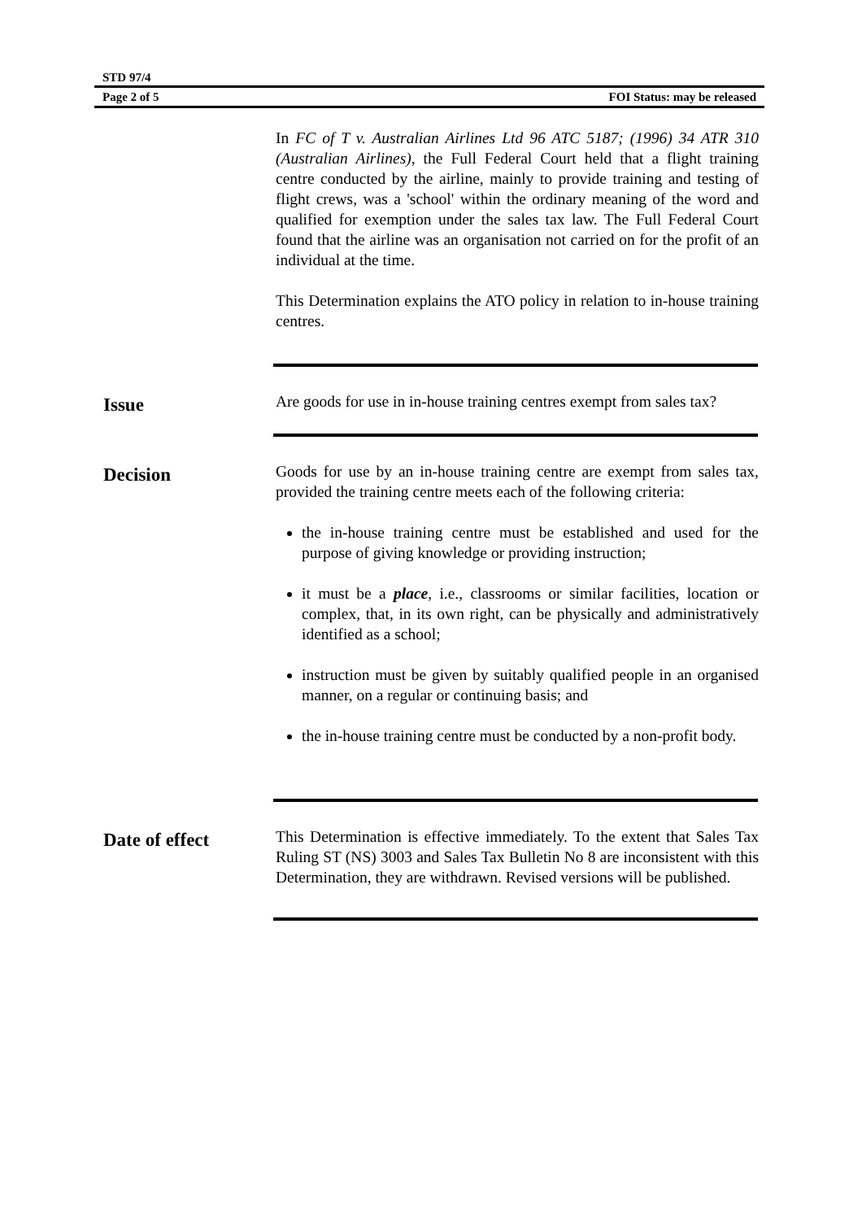STD 97/4
Page 2 of 5 FOI Status: may be released
In FC of T v. Australian Airlines Ltd 96 ATC 5187; (1996) 34 ATR 310 (Australian Airlines), the Full Federal Court held that a flight training centre conducted by the airline, mainly to provide training and testing of flight crews, was a 'school' within the ordinary meaning of the word and qualified for exemption under the sales tax law. The Full Federal Court found that the airline was an organisation not carried on for the profit of an individual at the time.
This Determination explains the ATO policy in relation to in-house training centres.
Issue
Are goods for use in in-house training centres exempt from sales tax?
Decision
Goods for use by an in-house training centre are exempt from sales tax, provided the training centre meets each of the following criteria:
the in-house training centre must be established and used for the purpose of giving knowledge or providing instruction;
it must be a place, i.e., classrooms or similar facilities, location or complex, that, in its own right, can be physically and administratively identified as a school;
instruction must be given by suitably qualified people in an organised manner, on a regular or continuing basis; and
the in-house training centre must be conducted by a non-profit body.
Date of effect
This Determination is effective immediately. To the extent that Sales Tax Ruling ST (NS) 3003 and Sales Tax Bulletin No 8 are inconsistent with this Determination, they are withdrawn. Revised versions will be published.